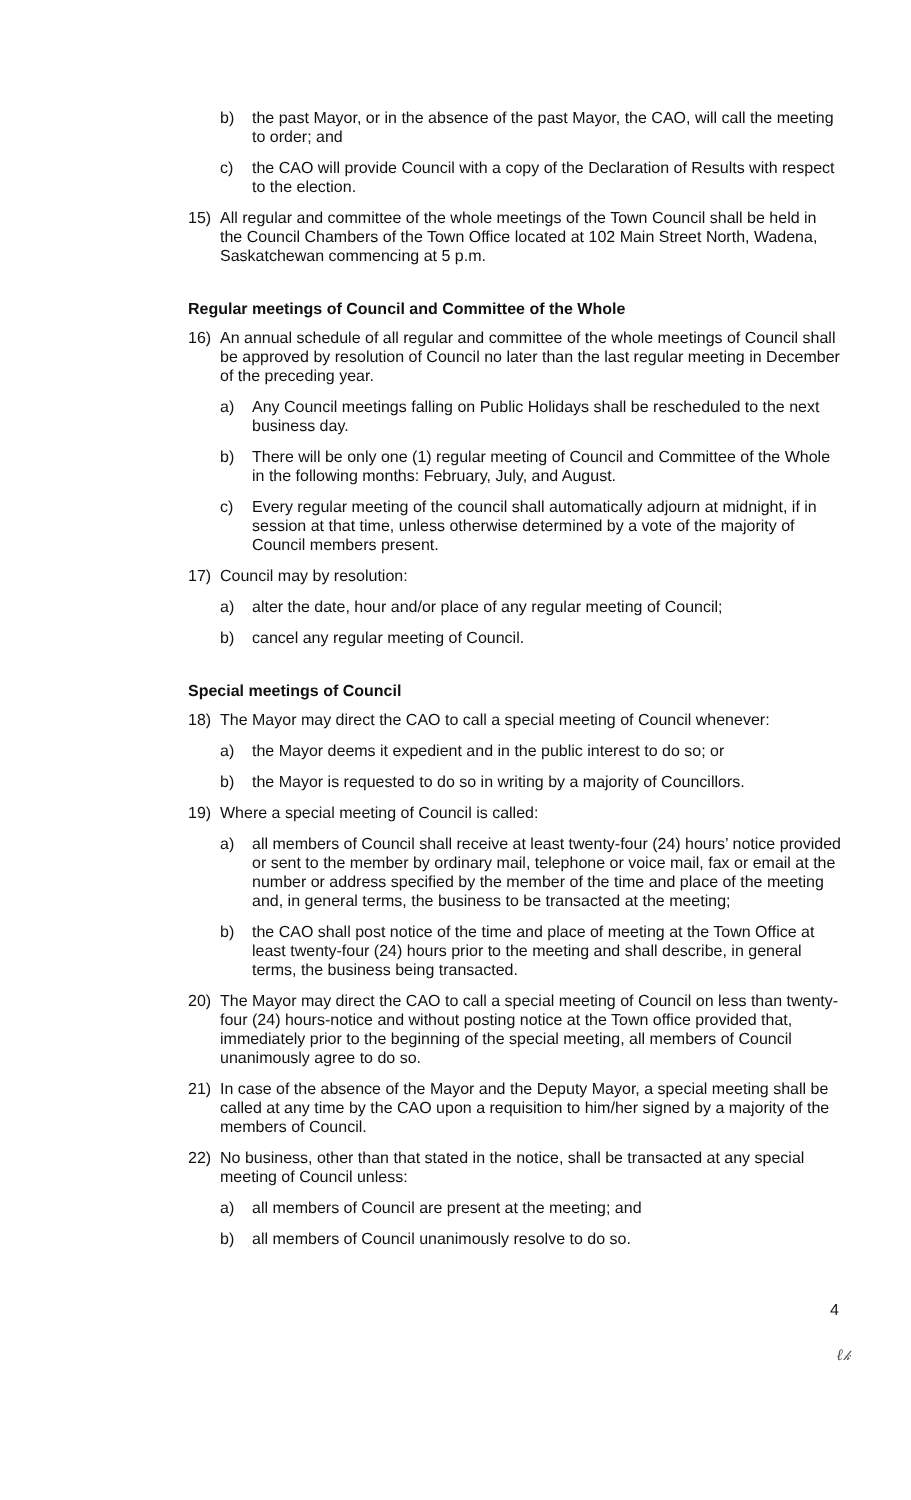b) the past Mayor, or in the absence of the past Mayor, the CAO, will call the meeting to order; and
c) the CAO will provide Council with a copy of the Declaration of Results with respect to the election.
15) All regular and committee of the whole meetings of the Town Council shall be held in the Council Chambers of the Town Office located at 102 Main Street North, Wadena, Saskatchewan commencing at 5 p.m.
Regular meetings of Council and Committee of the Whole
16) An annual schedule of all regular and committee of the whole meetings of Council shall be approved by resolution of Council no later than the last regular meeting in December of the preceding year.
a) Any Council meetings falling on Public Holidays shall be rescheduled to the next business day.
b) There will be only one (1) regular meeting of Council and Committee of the Whole in the following months: February, July, and August.
c) Every regular meeting of the council shall automatically adjourn at midnight, if in session at that time, unless otherwise determined by a vote of the majority of Council members present.
17) Council may by resolution:
a) alter the date, hour and/or place of any regular meeting of Council;
b) cancel any regular meeting of Council.
Special meetings of Council
18) The Mayor may direct the CAO to call a special meeting of Council whenever:
a) the Mayor deems it expedient and in the public interest to do so; or
b) the Mayor is requested to do so in writing by a majority of Councillors.
19) Where a special meeting of Council is called:
a) all members of Council shall receive at least twenty-four (24) hours’ notice provided or sent to the member by ordinary mail, telephone or voice mail, fax or email at the number or address specified by the member of the time and place of the meeting and, in general terms, the business to be transacted at the meeting;
b) the CAO shall post notice of the time and place of meeting at the Town Office at least twenty-four (24) hours prior to the meeting and shall describe, in general terms, the business being transacted.
20) The Mayor may direct the CAO to call a special meeting of Council on less than twenty-four (24) hours-notice and without posting notice at the Town office provided that, immediately prior to the beginning of the special meeting, all members of Council unanimously agree to do so.
21) In case of the absence of the Mayor and the Deputy Mayor, a special meeting shall be called at any time by the CAO upon a requisition to him/her signed by a majority of the members of Council.
22) No business, other than that stated in the notice, shall be transacted at any special meeting of Council unless:
a) all members of Council are present at the meeting; and
b) all members of Council unanimously resolve to do so.
4
ℓ𝓀